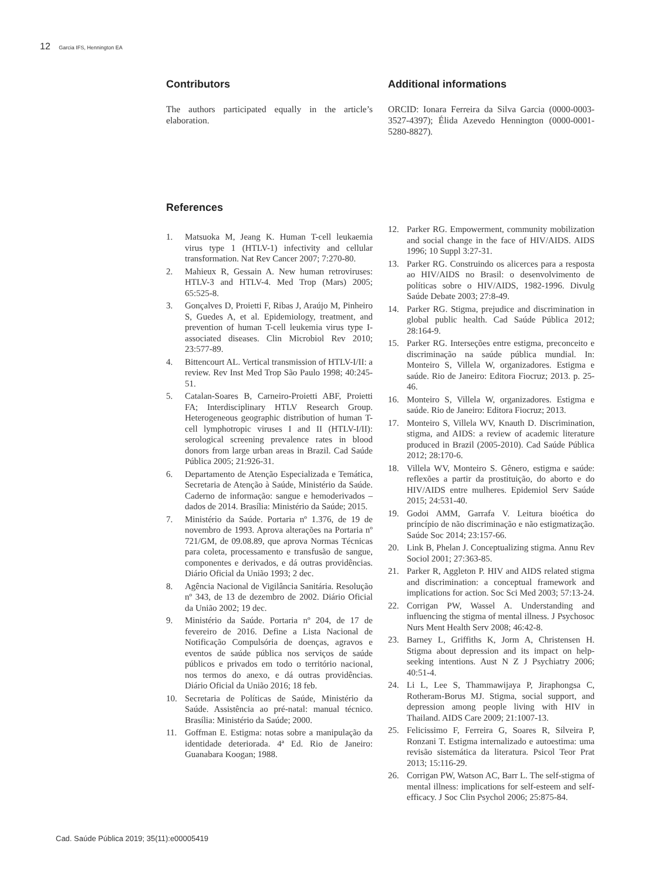12 Garcia IFS, Hennington EA
Contributors
The authors participated equally in the article’s elaboration.
Additional informations
ORCID: Ionara Ferreira da Silva Garcia (0000-0003-3527-4397); Élida Azevedo Hennington (0000-0001-5280-8827).
References
1. Matsuoka M, Jeang K. Human T-cell leukaemia virus type 1 (HTLV-1) infectivity and cellular transformation. Nat Rev Cancer 2007; 7:270-80.
2. Mahieux R, Gessain A. New human retroviruses: HTLV-3 and HTLV-4. Med Trop (Mars) 2005; 65:525-8.
3. Gonçalves D, Proietti F, Ribas J, Araújo M, Pinheiro S, Guedes A, et al. Epidemiology, treatment, and prevention of human T-cell leukemia virus type I-associated diseases. Clin Microbiol Rev 2010; 23:577-89.
4. Bittencourt AL. Vertical transmission of HTLV-I/II: a review. Rev Inst Med Trop São Paulo 1998; 40:245-51.
5. Catalan-Soares B, Carneiro-Proietti ABF, Proietti FA; Interdisciplinary HTLV Research Group. Heterogeneous geographic distribution of human T-cell lymphotropic viruses I and II (HTLV-I/II): serological screening prevalence rates in blood donors from large urban areas in Brazil. Cad Saúde Pública 2005; 21:926-31.
6. Departamento de Atenção Especializada e Temática, Secretaria de Atenção à Saúde, Ministério da Saúde. Caderno de informação: sangue e hemoderivados – dados de 2014. Brasília: Ministério da Saúde; 2015.
7. Ministério da Saúde. Portaria nº 1.376, de 19 de novembro de 1993. Aprova alterações na Portaria nº 721/GM, de 09.08.89, que aprova Normas Técnicas para coleta, processamento e transfusão de sangue, componentes e derivados, e dá outras providências. Diário Oficial da União 1993; 2 dec.
8. Agência Nacional de Vigilância Sanitária. Resolução nº 343, de 13 de dezembro de 2002. Diário Oficial da União 2002; 19 dec.
9. Ministério da Saúde. Portaria nº 204, de 17 de fevereiro de 2016. Define a Lista Nacional de Notificação Compulsória de doenças, agravos e eventos de saúde pública nos serviços de saúde públicos e privados em todo o território nacional, nos termos do anexo, e dá outras providências. Diário Oficial da União 2016; 18 feb.
10. Secretaria de Políticas de Saúde, Ministério da Saúde. Assistência ao pré-natal: manual técnico. Brasília: Ministério da Saúde; 2000.
11. Goffman E. Estigma: notas sobre a manipulação da identidade deteriorada. 4ª Ed. Rio de Janeiro: Guanabara Koogan; 1988.
12. Parker RG. Empowerment, community mobilization and social change in the face of HIV/AIDS. AIDS 1996; 10 Suppl 3:27-31.
13. Parker RG. Construindo os alicerces para a resposta ao HIV/AIDS no Brasil: o desenvolvimento de políticas sobre o HIV/AIDS, 1982-1996. Divulg Saúde Debate 2003; 27:8-49.
14. Parker RG. Stigma, prejudice and discrimination in global public health. Cad Saúde Pública 2012; 28:164-9.
15. Parker RG. Interseções entre estigma, preconceito e discriminação na saúde pública mundial. In: Monteiro S, Villela W, organizadores. Estigma e saúde. Rio de Janeiro: Editora Fiocruz; 2013. p. 25-46.
16. Monteiro S, Villela W, organizadores. Estigma e saúde. Rio de Janeiro: Editora Fiocruz; 2013.
17. Monteiro S, Villela WV, Knauth D. Discrimination, stigma, and AIDS: a review of academic literature produced in Brazil (2005-2010). Cad Saúde Pública 2012; 28:170-6.
18. Villela WV, Monteiro S. Gênero, estigma e saúde: reflexões a partir da prostituição, do aborto e do HIV/AIDS entre mulheres. Epidemiol Serv Saúde 2015; 24:531-40.
19. Godoi AMM, Garrafa V. Leitura bioética do princípio de não discriminação e não estigmatização. Saúde Soc 2014; 23:157-66.
20. Link B, Phelan J. Conceptualizing stigma. Annu Rev Sociol 2001; 27:363-85.
21. Parker R, Aggleton P. HIV and AIDS related stigma and discrimination: a conceptual framework and implications for action. Soc Sci Med 2003; 57:13-24.
22. Corrigan PW, Wassel A. Understanding and influencing the stigma of mental illness. J Psychosoc Nurs Ment Health Serv 2008; 46:42-8.
23. Barney L, Griffiths K, Jorm A, Christensen H. Stigma about depression and its impact on help-seeking intentions. Aust N Z J Psychiatry 2006; 40:51-4.
24. Li L, Lee S, Thammawijaya P, Jiraphongsa C, Rotheram-Borus MJ. Stigma, social support, and depression among people living with HIV in Thailand. AIDS Care 2009; 21:1007-13.
25. Felicissimo F, Ferreira G, Soares R, Silveira P, Ronzani T. Estigma internalizado e autoestima: uma revisão sistemática da literatura. Psicol Teor Prat 2013; 15:116-29.
26. Corrigan PW, Watson AC, Barr L. The self-stigma of mental illness: implications for self-esteem and self-efficacy. J Soc Clin Psychol 2006; 25:875-84.
Cad. Saúde Pública 2019; 35(11):e00005419